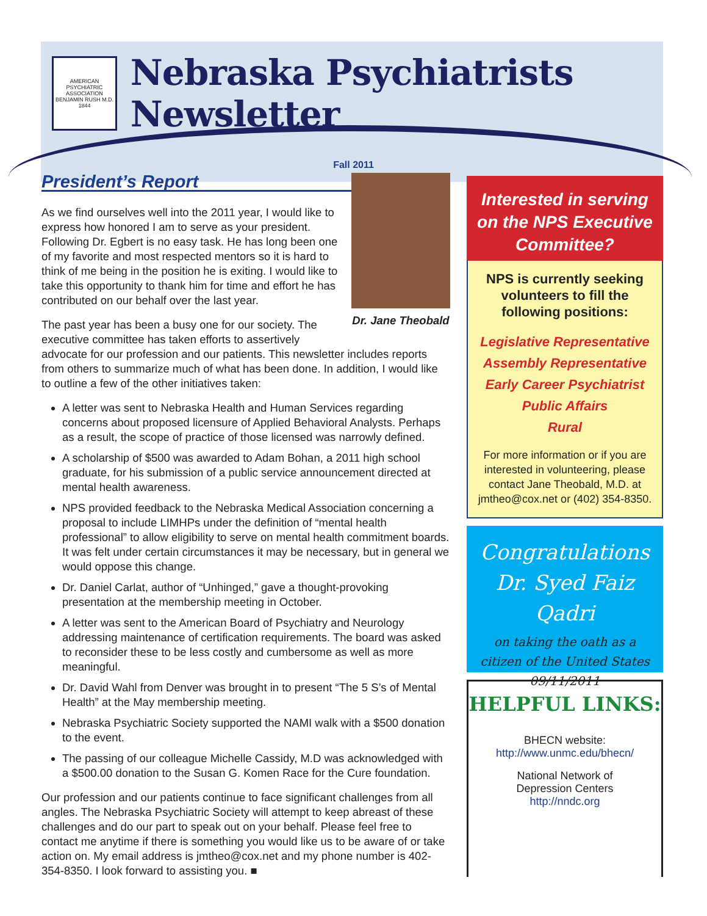AMERICAN PSYCHIATRIC ASSOCIATION
BENJAMIN RUSH M.D.
1844
Nebraska Psychiatrists Newsletter
Fall 2011
Dr. Jane Theobald
President’s Report
As we find ourselves well into the 2011 year, I would like to express how honored I am to serve as your president. Following Dr. Egbert is no easy task. He has long been one of my favorite and most respected mentors so it is hard to think of me being in the position he is exiting. I would like to take this opportunity to thank him for time and effort he has contributed on our behalf over the last year.
The past year has been a busy one for our society. The executive committee has taken efforts to assertively advocate for our profession and our patients. This newsletter includes reports from others to summarize much of what has been done. In addition, I would like to outline a few of the other initiatives taken:
A letter was sent to Nebraska Health and Human Services regarding concerns about proposed licensure of Applied Behavioral Analysts. Perhaps as a result, the scope of practice of those licensed was narrowly defined.
A scholarship of $500 was awarded to Adam Bohan, a 2011 high school graduate, for his submission of a public service announcement directed at mental health awareness.
NPS provided feedback to the Nebraska Medical Association concerning a proposal to include LIMHPs under the definition of “mental health professional” to allow eligibility to serve on mental health commitment boards. It was felt under certain circumstances it may be necessary, but in general we would oppose this change.
Dr. Daniel Carlat, author of “Unhinged,” gave a thought-provoking presentation at the membership meeting in October.
A letter was sent to the American Board of Psychiatry and Neurology addressing maintenance of certification requirements. The board was asked to reconsider these to be less costly and cumbersome as well as more meaningful.
Dr. David Wahl from Denver was brought in to present “The 5 S’s of Mental Health” at the May membership meeting.
Nebraska Psychiatric Society supported the NAMI walk with a $500 donation to the event.
The passing of our colleague Michelle Cassidy, M.D was acknowledged with a $500.00 donation to the Susan G. Komen Race for the Cure foundation.
Our profession and our patients continue to face significant challenges from all angles. The Nebraska Psychiatric Society will attempt to keep abreast of these challenges and do our part to speak out on your behalf. Please feel free to contact me anytime if there is something you would like us to be aware of or take action on. My email address is jmtheo@cox.net and my phone number is 402-354-8350. I look forward to assisting you. ■
Interested in serving on the NPS Executive Committee?
NPS is currently seeking volunteers to fill the following positions:
Legislative Representative
Assembly Representative
Early Career Psychiatrist
Public Affairs
Rural
For more information or if you are interested in volunteering, please contact Jane Theobald, M.D. at jmtheo@cox.net or (402) 354-8350.
Congratulations
Dr. Syed Faiz Qadri
on taking the oath as a
citizen of the United States
09/11/2011
HELPFUL LINKS:
BHECN website:
http://www.unmc.edu/bhecn/
National Network of
Depression Centers
http://nndc.org